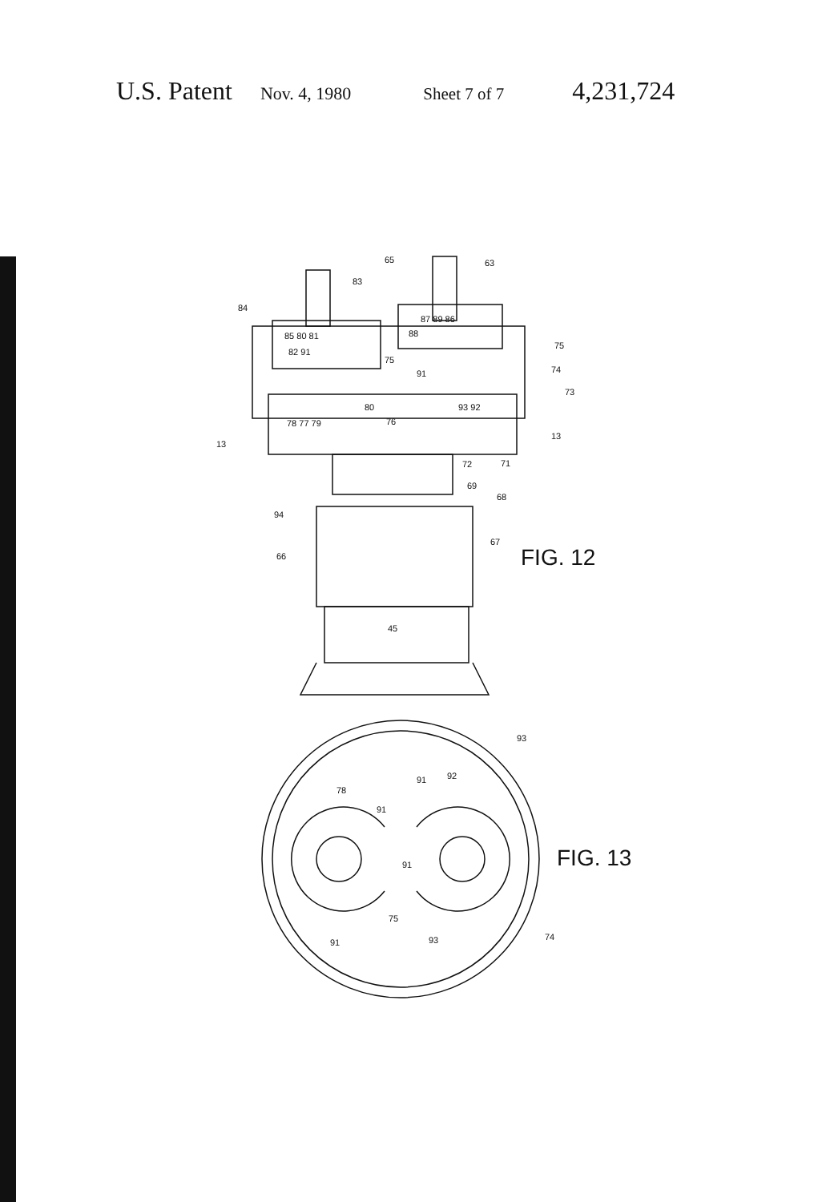U.S. Patent Nov. 4, 1980 Sheet 7 of 7 4,231,724
65 63
83
84
87 89 86
85 80 81 88
75
82 91
75
74 91
73
80 93 92
78 77 79 76
13
13
71 72
69
68
94
67
66 FIG. 12
45
93
91 92
78
91
91 FIG. 13
75
74
91 93